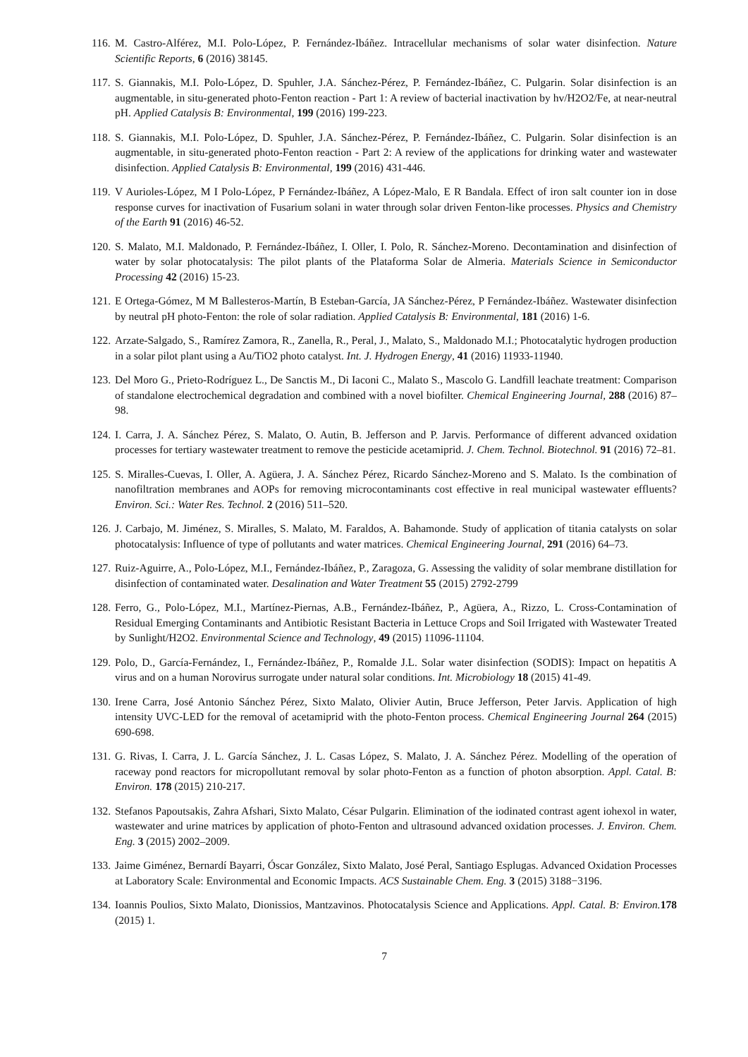116. M. Castro-Alférez, M.I. Polo-López, P. Fernández-Ibáñez. Intracellular mechanisms of solar water disinfection. Nature Scientific Reports, 6 (2016) 38145.
117. S. Giannakis, M.I. Polo-López, D. Spuhler, J.A. Sánchez-Pérez, P. Fernández-Ibáñez, C. Pulgarin. Solar disinfection is an augmentable, in situ-generated photo-Fenton reaction - Part 1: A review of bacterial inactivation by hv/H2O2/Fe, at near-neutral pH. Applied Catalysis B: Environmental, 199 (2016) 199-223.
118. S. Giannakis, M.I. Polo-López, D. Spuhler, J.A. Sánchez-Pérez, P. Fernández-Ibáñez, C. Pulgarin. Solar disinfection is an augmentable, in situ-generated photo-Fenton reaction - Part 2: A review of the applications for drinking water and wastewater disinfection. Applied Catalysis B: Environmental, 199 (2016) 431-446.
119. V Aurioles-López, M I Polo-López, P Fernández-Ibáñez, A López-Malo, E R Bandala. Effect of iron salt counter ion in dose response curves for inactivation of Fusarium solani in water through solar driven Fenton-like processes. Physics and Chemistry of the Earth 91 (2016) 46-52.
120. S. Malato, M.I. Maldonado, P. Fernández-Ibáñez, I. Oller, I. Polo, R. Sánchez-Moreno. Decontamination and disinfection of water by solar photocatalysis: The pilot plants of the Plataforma Solar de Almeria. Materials Science in Semiconductor Processing 42 (2016) 15-23.
121. E Ortega-Gómez, M M Ballesteros-Martín, B Esteban-García, JA Sánchez-Pérez, P Fernández-Ibáñez. Wastewater disinfection by neutral pH photo-Fenton: the role of solar radiation. Applied Catalysis B: Environmental, 181 (2016) 1-6.
122. Arzate-Salgado, S., Ramírez Zamora, R., Zanella, R., Peral, J., Malato, S., Maldonado M.I.; Photocatalytic hydrogen production in a solar pilot plant using a Au/TiO2 photo catalyst. Int. J. Hydrogen Energy, 41 (2016) 11933-11940.
123. Del Moro G., Prieto-Rodríguez L., De Sanctis M., Di Iaconi C., Malato S., Mascolo G. Landfill leachate treatment: Comparison of standalone electrochemical degradation and combined with a novel biofilter. Chemical Engineering Journal, 288 (2016) 87–98.
124. I. Carra, J. A. Sánchez Pérez, S. Malato, O. Autin, B. Jefferson and P. Jarvis. Performance of different advanced oxidation processes for tertiary wastewater treatment to remove the pesticide acetamiprid. J. Chem. Technol. Biotechnol. 91 (2016) 72–81.
125. S. Miralles-Cuevas, I. Oller, A. Agüera, J. A. Sánchez Pérez, Ricardo Sánchez-Moreno and S. Malato. Is the combination of nanofiltration membranes and AOPs for removing microcontaminants cost effective in real municipal wastewater effluents? Environ. Sci.: Water Res. Technol. 2 (2016) 511–520.
126. J. Carbajo, M. Jiménez, S. Miralles, S. Malato, M. Faraldos, A. Bahamonde. Study of application of titania catalysts on solar photocatalysis: Influence of type of pollutants and water matrices. Chemical Engineering Journal, 291 (2016) 64–73.
127. Ruiz-Aguirre, A., Polo-López, M.I., Fernández-Ibáñez, P., Zaragoza, G. Assessing the validity of solar membrane distillation for disinfection of contaminated water. Desalination and Water Treatment 55 (2015) 2792-2799
128. Ferro, G., Polo-López, M.I., Martínez-Piernas, A.B., Fernández-Ibáñez, P., Agüera, A., Rizzo, L. Cross-Contamination of Residual Emerging Contaminants and Antibiotic Resistant Bacteria in Lettuce Crops and Soil Irrigated with Wastewater Treated by Sunlight/H2O2. Environmental Science and Technology, 49 (2015) 11096-11104.
129. Polo, D., García-Fernández, I., Fernández-Ibáñez, P., Romalde J.L. Solar water disinfection (SODIS): Impact on hepatitis A virus and on a human Norovirus surrogate under natural solar conditions. Int. Microbiology 18 (2015) 41-49.
130. Irene Carra, José Antonio Sánchez Pérez, Sixto Malato, Olivier Autin, Bruce Jefferson, Peter Jarvis. Application of high intensity UVC-LED for the removal of acetamiprid with the photo-Fenton process. Chemical Engineering Journal 264 (2015) 690-698.
131. G. Rivas, I. Carra, J. L. García Sánchez, J. L. Casas López, S. Malato, J. A. Sánchez Pérez. Modelling of the operation of raceway pond reactors for micropollutant removal by solar photo-Fenton as a function of photon absorption. Appl. Catal. B: Environ. 178 (2015) 210-217.
132. Stefanos Papoutsakis, Zahra Afshari, Sixto Malato, César Pulgarin. Elimination of the iodinated contrast agent iohexol in water, wastewater and urine matrices by application of photo-Fenton and ultrasound advanced oxidation processes. J. Environ. Chem. Eng. 3 (2015) 2002–2009.
133. Jaime Giménez, Bernardí Bayarri, Óscar González, Sixto Malato, José Peral, Santiago Esplugas. Advanced Oxidation Processes at Laboratory Scale: Environmental and Economic Impacts. ACS Sustainable Chem. Eng. 3 (2015) 3188−3196.
134. Ioannis Poulios, Sixto Malato, Dionissios, Mantzavinos. Photocatalysis Science and Applications. Appl. Catal. B: Environ. 178 (2015) 1.
7